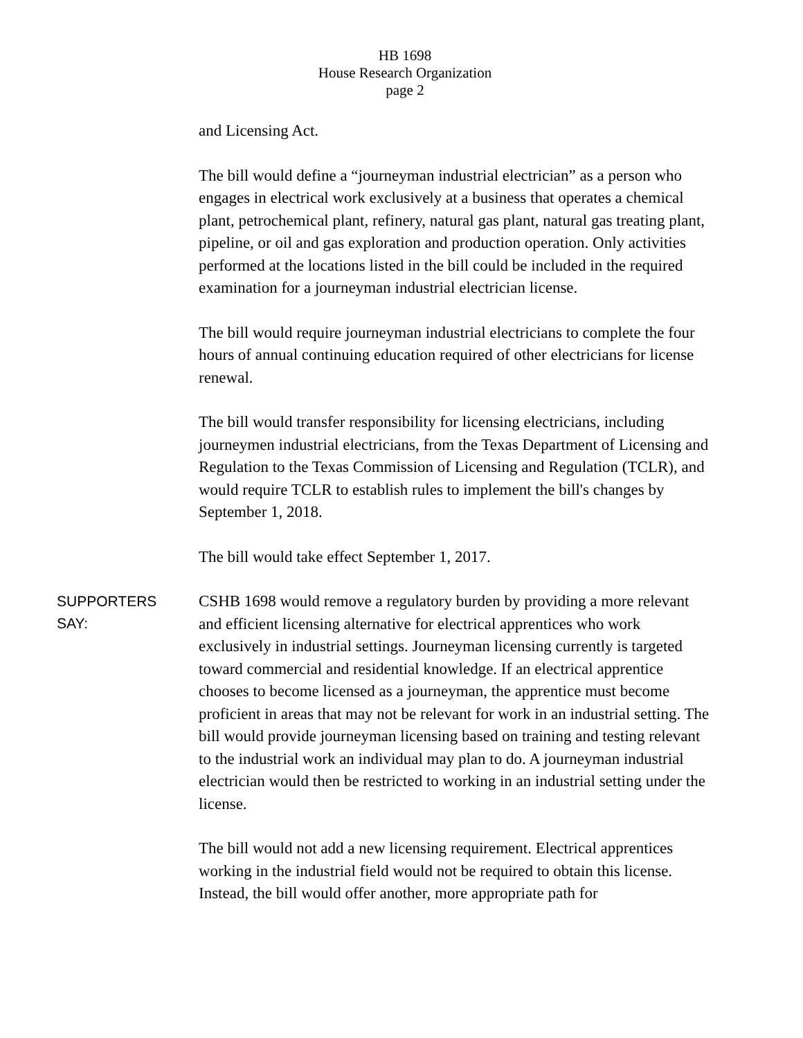HB 1698
House Research Organization
page 2
and Licensing Act.
The bill would define a “journeyman industrial electrician” as a person who engages in electrical work exclusively at a business that operates a chemical plant, petrochemical plant, refinery, natural gas plant, natural gas treating plant, pipeline, or oil and gas exploration and production operation. Only activities performed at the locations listed in the bill could be included in the required examination for a journeyman industrial electrician license.
The bill would require journeyman industrial electricians to complete the four hours of annual continuing education required of other electricians for license renewal.
The bill would transfer responsibility for licensing electricians, including journeymen industrial electricians, from the Texas Department of Licensing and Regulation to the Texas Commission of Licensing and Regulation (TCLR), and would require TCLR to establish rules to implement the bill's changes by September 1, 2018.
The bill would take effect September 1, 2017.
SUPPORTERS
SAY:
CSHB 1698 would remove a regulatory burden by providing a more relevant and efficient licensing alternative for electrical apprentices who work exclusively in industrial settings. Journeyman licensing currently is targeted toward commercial and residential knowledge. If an electrical apprentice chooses to become licensed as a journeyman, the apprentice must become proficient in areas that may not be relevant for work in an industrial setting. The bill would provide journeyman licensing based on training and testing relevant to the industrial work an individual may plan to do. A journeyman industrial electrician would then be restricted to working in an industrial setting under the license.
The bill would not add a new licensing requirement. Electrical apprentices working in the industrial field would not be required to obtain this license. Instead, the bill would offer another, more appropriate path for